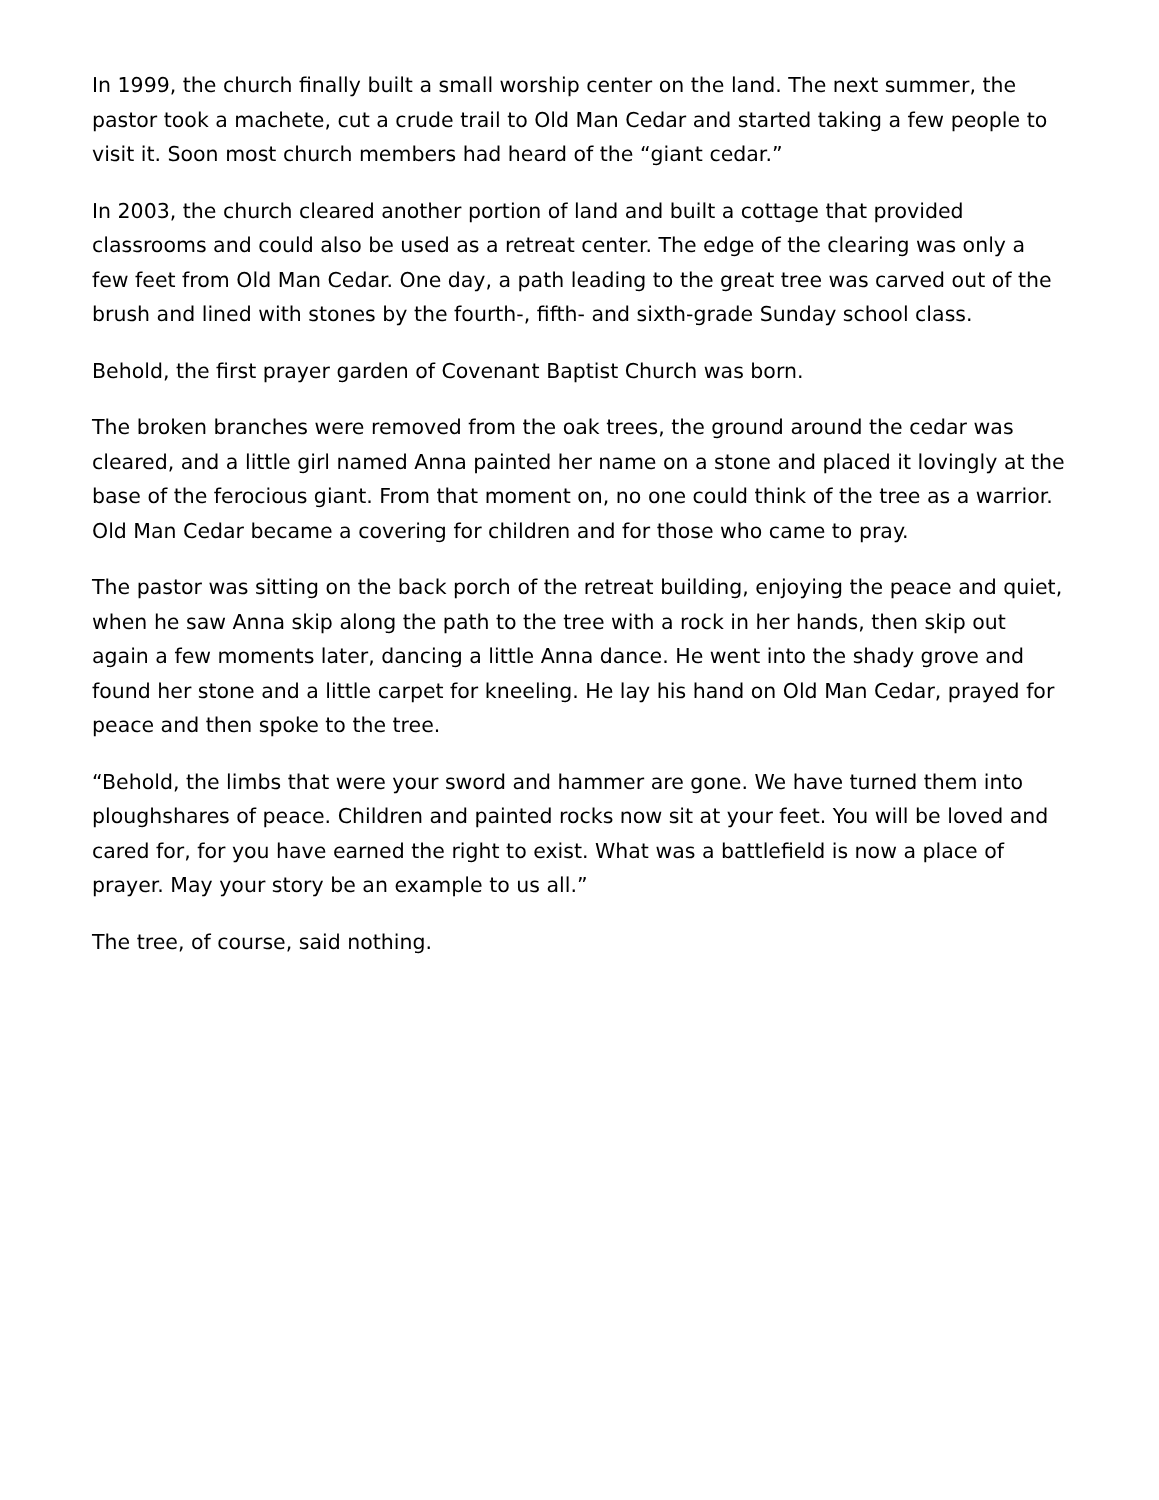In 1999, the church finally built a small worship center on the land. The next summer, the pastor took a machete, cut a crude trail to Old Man Cedar and started taking a few people to visit it. Soon most church members had heard of the “giant cedar.”
In 2003, the church cleared another portion of land and built a cottage that provided classrooms and could also be used as a retreat center. The edge of the clearing was only a few feet from Old Man Cedar. One day, a path leading to the great tree was carved out of the brush and lined with stones by the fourth-, fifth- and sixth-grade Sunday school class.
Behold, the first prayer garden of Covenant Baptist Church was born.
The broken branches were removed from the oak trees, the ground around the cedar was cleared, and a little girl named Anna painted her name on a stone and placed it lovingly at the base of the ferocious giant. From that moment on, no one could think of the tree as a warrior. Old Man Cedar became a covering for children and for those who came to pray.
The pastor was sitting on the back porch of the retreat building, enjoying the peace and quiet, when he saw Anna skip along the path to the tree with a rock in her hands, then skip out again a few moments later, dancing a little Anna dance. He went into the shady grove and found her stone and a little carpet for kneeling. He lay his hand on Old Man Cedar, prayed for peace and then spoke to the tree.
“Behold, the limbs that were your sword and hammer are gone. We have turned them into ploughshares of peace. Children and painted rocks now sit at your feet. You will be loved and cared for, for you have earned the right to exist. What was a battlefield is now a place of prayer. May your story be an example to us all.”
The tree, of course, said nothing.